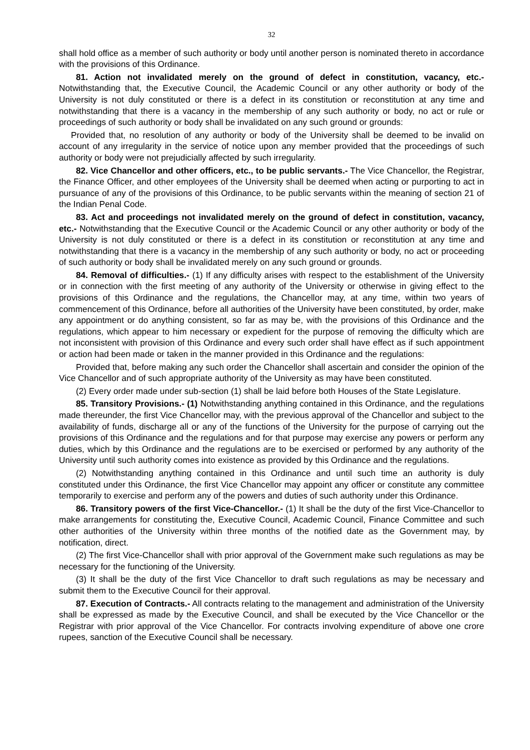32
shall hold office as a member of such authority or body until another person is nominated thereto in accordance with the provisions of this Ordinance.
81. Action not invalidated merely on the ground of defect in constitution, vacancy, etc.- Notwithstanding that, the Executive Council, the Academic Council or any other authority or body of the University is not duly constituted or there is a defect in its constitution or reconstitution at any time and notwithstanding that there is a vacancy in the membership of any such authority or body, no act or rule or proceedings of such authority or body shall be invalidated on any such ground or grounds:
Provided that, no resolution of any authority or body of the University shall be deemed to be invalid on account of any irregularity in the service of notice upon any member provided that the proceedings of such authority or body were not prejudicially affected by such irregularity.
82. Vice Chancellor and other officers, etc., to be public servants.- The Vice Chancellor, the Registrar, the Finance Officer, and other employees of the University shall be deemed when acting or purporting to act in pursuance of any of the provisions of this Ordinance, to be public servants within the meaning of section 21 of the Indian Penal Code.
83. Act and proceedings not invalidated merely on the ground of defect in constitution, vacancy, etc.- Notwithstanding that the Executive Council or the Academic Council or any other authority or body of the University is not duly constituted or there is a defect in its constitution or reconstitution at any time and notwithstanding that there is a vacancy in the membership of any such authority or body, no act or proceeding of such authority or body shall be invalidated merely on any such ground or grounds.
84. Removal of difficulties.- (1) If any difficulty arises with respect to the establishment of the University or in connection with the first meeting of any authority of the University or otherwise in giving effect to the provisions of this Ordinance and the regulations, the Chancellor may, at any time, within two years of commencement of this Ordinance, before all authorities of the University have been constituted, by order, make any appointment or do anything consistent, so far as may be, with the provisions of this Ordinance and the regulations, which appear to him necessary or expedient for the purpose of removing the difficulty which are not inconsistent with provision of this Ordinance and every such order shall have effect as if such appointment or action had been made or taken in the manner provided in this Ordinance and the regulations:
Provided that, before making any such order the Chancellor shall ascertain and consider the opinion of the Vice Chancellor and of such appropriate authority of the University as may have been constituted.
(2) Every order made under sub-section (1) shall be laid before both Houses of the State Legislature.
85. Transitory Provisions.- (1) Notwithstanding anything contained in this Ordinance, and the regulations made thereunder, the first Vice Chancellor may, with the previous approval of the Chancellor and subject to the availability of funds, discharge all or any of the functions of the University for the purpose of carrying out the provisions of this Ordinance and the regulations and for that purpose may exercise any powers or perform any duties, which by this Ordinance and the regulations are to be exercised or performed by any authority of the University until such authority comes into existence as provided by this Ordinance and the regulations.
(2) Notwithstanding anything contained in this Ordinance and until such time an authority is duly constituted under this Ordinance, the first Vice Chancellor may appoint any officer or constitute any committee temporarily to exercise and perform any of the powers and duties of such authority under this Ordinance.
86. Transitory powers of the first Vice-Chancellor.- (1) It shall be the duty of the first Vice-Chancellor to make arrangements for constituting the, Executive Council, Academic Council, Finance Committee and such other authorities of the University within three months of the notified date as the Government may, by notification, direct.
(2) The first Vice-Chancellor shall with prior approval of the Government make such regulations as may be necessary for the functioning of the University.
(3) It shall be the duty of the first Vice Chancellor to draft such regulations as may be necessary and submit them to the Executive Council for their approval.
87. Execution of Contracts.- All contracts relating to the management and administration of the University shall be expressed as made by the Executive Council, and shall be executed by the Vice Chancellor or the Registrar with prior approval of the Vice Chancellor. For contracts involving expenditure of above one crore rupees, sanction of the Executive Council shall be necessary.